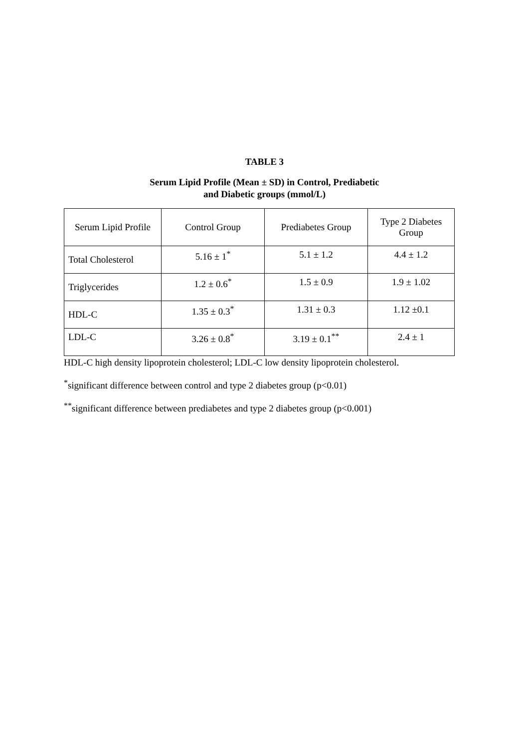TABLE 3
Serum Lipid Profile (Mean ± SD) in Control, Prediabetic
and Diabetic groups (mmol/L)
| Serum Lipid Profile | Control Group | Prediabetes Group | Type 2 Diabetes Group |
| --- | --- | --- | --- |
| Total Cholesterol | 5.16 ± 1<sup>*</sup> | 5.1 ± 1.2 | 4.4 ± 1.2 |
| Triglycerides | 1.2 ± 0.6<sup>*</sup> | 1.5 ± 0.9 | 1.9 ± 1.02 |
| HDL-C | 1.35 ± 0.3<sup>*</sup> | 1.31 ± 0.3 | 1.12 ±0.1 |
| LDL-C | 3.26 ± 0.8<sup>*</sup> | 3.19 ± 0.1<sup>**</sup> | 2.4 ± 1 |
HDL-C high density lipoprotein cholesterol; LDL-C low density lipoprotein cholesterol.
<sup>*</sup> significant difference between control and type 2 diabetes group (p<0.01)
<sup>**</sup> significant difference between prediabetes and type 2 diabetes group (p<0.001)